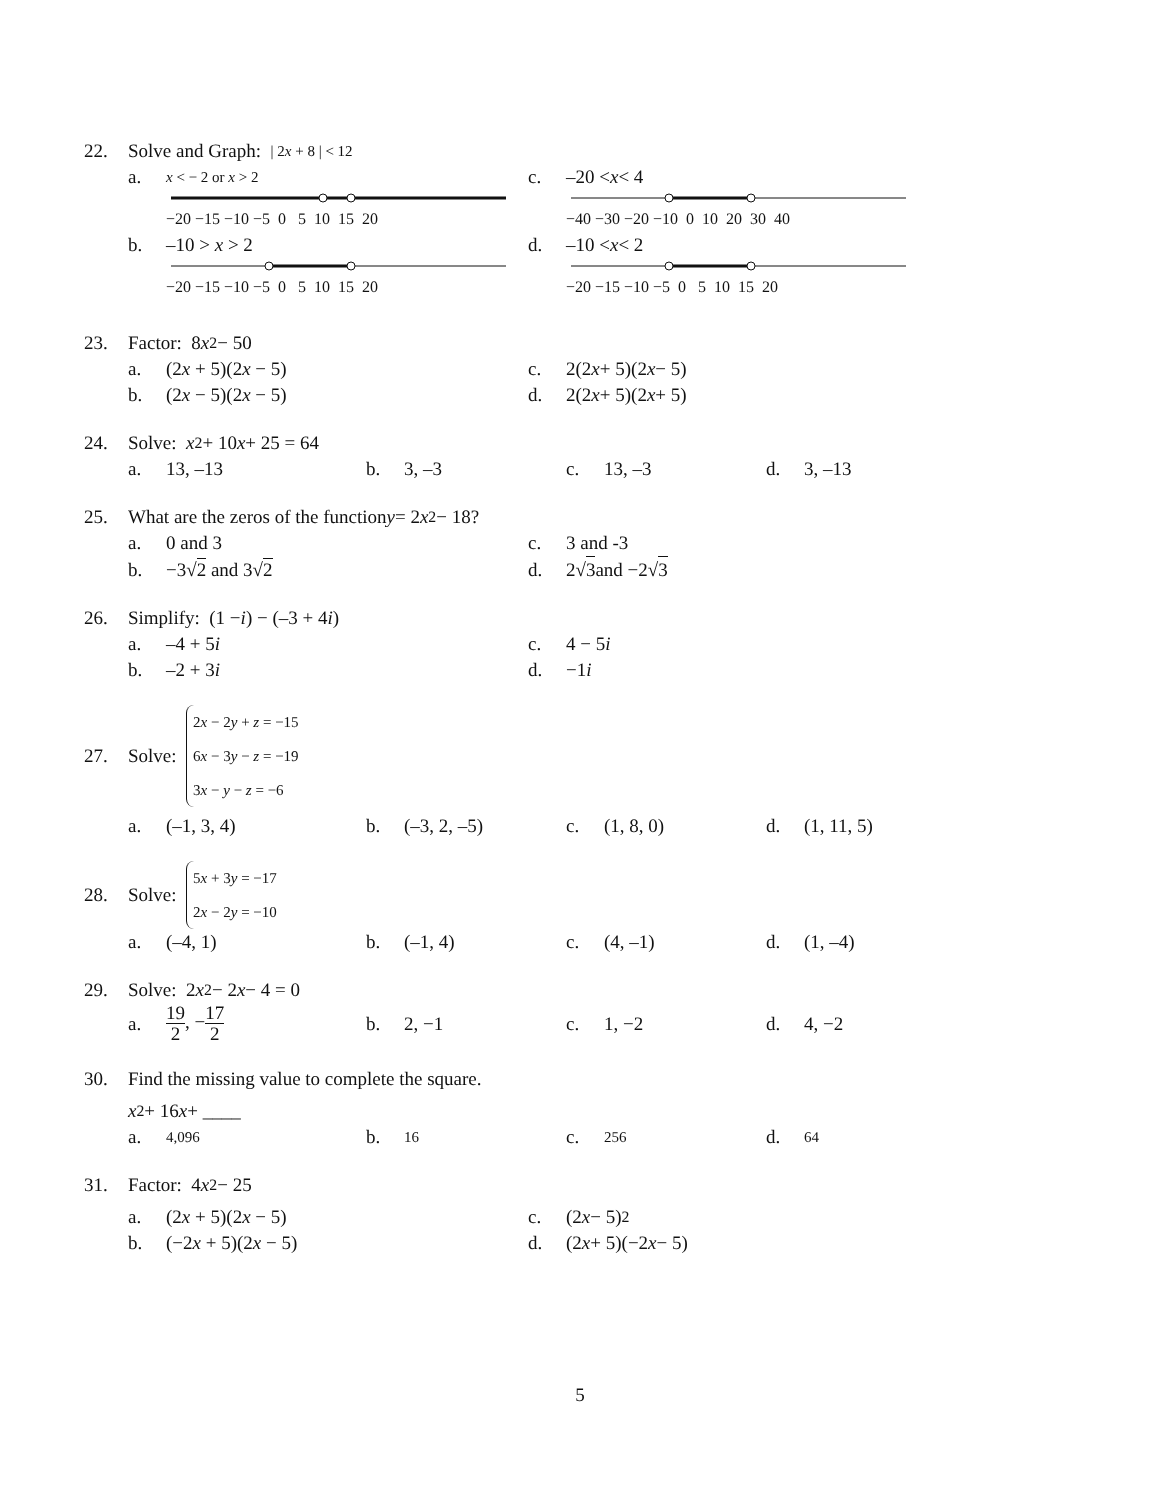22. Solve and Graph: | 2x + 8 | < 12
a. x < − 2 or x > 2 c. –20 < x < 4
−20 −15 −10 −5 0 5 10 15 20 −40 −30 −20 −10 0 10 20 30 40
b. –10 > x > 2 d. –10 < x < 2
−20 −15 −10 −5 0 5 10 15 20 −20 −15 −10 −5 0 5 10 15 20
23. Factor: 8 x<sup>2</sup> − 50
a. (2x + 5)(2x − 5) c. 2(2 x + 5)(2 x − 5)
b. (2x − 5)(2x − 5) d. 2(2 x + 5)(2 x + 5)
24. Solve: x<sup>2</sup> + 10 x + 25 = 64
a. 13, –13 b. 3, –3 c. 13, –3 d. 3, –13
25. What are the zeros of the function y = 2 x<sup>2</sup> − 18?
a. 0 and 3 c. 3 and -3
b. −3√2 and 3√2 d. 2√ 3 and −2√ 3
26. Simplify: (1 − i) − (–3 + 4 i)
a. –4 + 5i c. 4 − 5 i
b. –2 + 3i d. −1 i
27. Solve: 2x − 2y + z = −15
6x − 3y − z = −19
3x − y − z = −6
a. (–1, 3, 4) b. (–3, 2, –5) c. (1, 8, 0) d. (1, 11, 5)
28. Solve: 5x + 3y = −17
2x − 2y = −10
a. (–4, 1) b. (–1, 4) c. (4, –1) d. (1, –4)
29. Solve: 2 x<sup>2</sup> − 2 x − 4 = 0
a. 19 2, −17 2 b. 2, −1 c. 1, −2 d. 4, −2
30. Find the missing value to complete the square.
x<sup>2</sup> + 16 x + ____
a. 4,096 b. 16 c. 256 d. 64
31. Factor: 4 x<sup>2</sup> − 25
a. (2x + 5)(2x − 5) c. (2 x − 5)<sup>2</sup>
b. (−2x + 5)(2x − 5) d. (2 x + 5)(−2 x − 5)
5